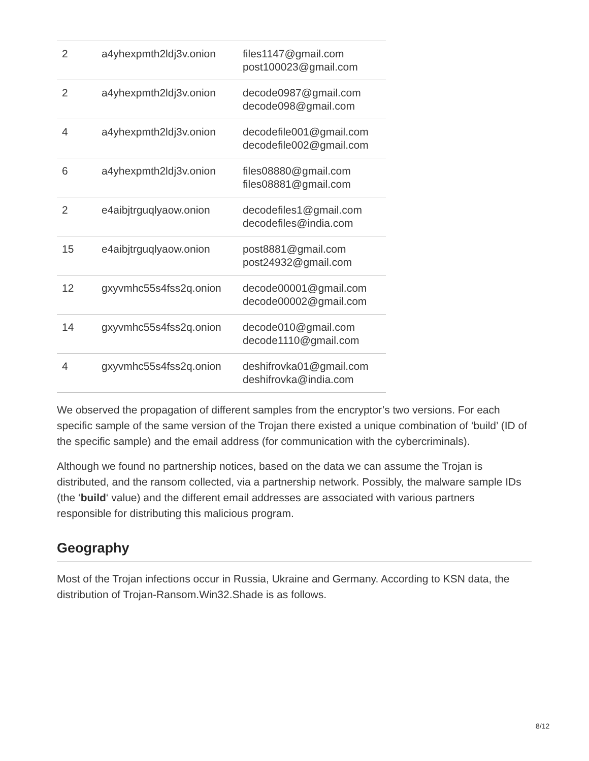| 2 | a4yhexpmth2ldj3v.onion | files1147@gmail.com post100023@gmail.com |
| 2 | a4yhexpmth2ldj3v.onion | decode0987@gmail.com decode098@gmail.com |
| 4 | a4yhexpmth2ldj3v.onion | decodefile001@gmail.com decodefile002@gmail.com |
| 6 | a4yhexpmth2ldj3v.onion | files08880@gmail.com files08881@gmail.com |
| 2 | e4aibjtrguqlyaow.onion | decodefiles1@gmail.com decodefiles@india.com |
| 15 | e4aibjtrguqlyaow.onion | post8881@gmail.com post24932@gmail.com |
| 12 | gxyvmhc55s4fss2q.onion | decode00001@gmail.com decode00002@gmail.com |
| 14 | gxyvmhc55s4fss2q.onion | decode010@gmail.com decode1110@gmail.com |
| 4 | gxyvmhc55s4fss2q.onion | deshifrovka01@gmail.com deshifrovka@india.com |
We observed the propagation of different samples from the encryptor’s two versions. For each specific sample of the same version of the Trojan there existed a unique combination of ‘build’ (ID of the specific sample) and the email address (for communication with the cybercriminals).
Although we found no partnership notices, based on the data we can assume the Trojan is distributed, and the ransom collected, via a partnership network. Possibly, the malware sample IDs (the ‘build‘ value) and the different email addresses are associated with various partners responsible for distributing this malicious program.
Geography
Most of the Trojan infections occur in Russia, Ukraine and Germany. According to KSN data, the distribution of Trojan-Ransom.Win32.Shade is as follows.
8/12